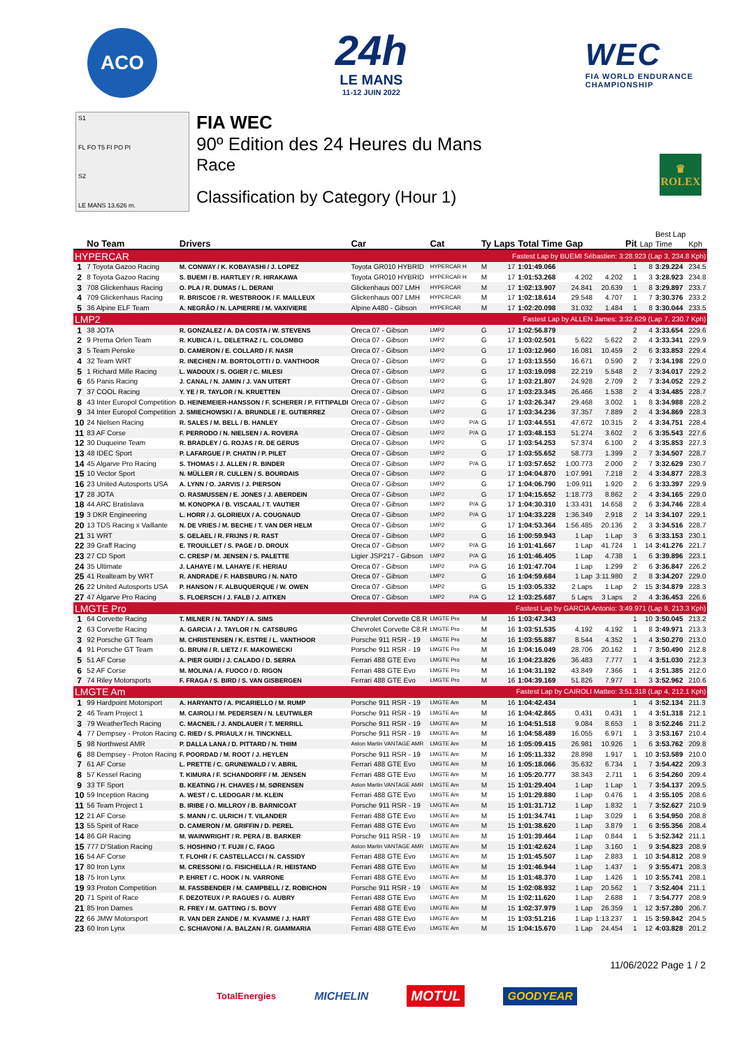ACO
24h
LE MANS
11-12 JUIN 2022
WEC
FIA WORLD ENDURANCE
CHAMPIONSHIP
S1
FL FO T5 FI PO PI
S2
LE MANS 13.626 m.
FIA WEC
90º Edition des 24 Heures du Mans
Race
Classification by Category (Hour 1)
♛
ROLEX
| | No Team | Drivers | Car | Cat | | Ty | Laps | Total Time | Gap | | Pit | Lap | Best Lap Time | Kph |
| --- | --- | --- | --- | --- | --- | --- | --- | --- | --- | --- | --- | --- | --- | --- |
| HYPERCAR | | | | | | Fastest Lap by BUEMI Sébastien: 3:28.923 (Lap 3, 234.8 Kph) | | | | | | | | |
| 1 | 7 Toyota Gazoo Racing | M. CONWAY / K. KOBAYASHI / J. LOPEZ | Toyota GR010 HYBRID | HYPERCAR H | | M | 17 | 1:01:49.066 | | | 1 | 8 | 3:29.224 | 234.5 |
| 2 | 8 Toyota Gazoo Racing | S. BUEMI / B. HARTLEY / R. HIRAKAWA | Toyota GR010 HYBRID | HYPERCAR H | | M | 17 | 1:01:53.268 | 4.202 | 4.202 | 1 | 3 | 3:28.923 | 234.8 |
| 3 | 708 Glickenhaus Racing | O. PLA / R. DUMAS / L. DERANI | Glickenhaus 007 LMH | HYPERCAR | | M | 17 | 1:02:13.907 | 24.841 | 20.639 | 1 | 8 | 3:29.897 | 233.7 |
| 4 | 709 Glickenhaus Racing | R. BRISCOE / R. WESTBROOK / F. MAILLEUX | Glickenhaus 007 LMH | HYPERCAR | | M | 17 | 1:02:18.614 | 29.548 | 4.707 | 1 | 7 | 3:30.376 | 233.2 |
| 5 | 36 Alpine ELF Team | A. NEGRÃO / N. LAPIERRE / M. VAXIVIERE | Alpine A480 - Gibson | HYPERCAR | | M | 17 | 1:02:20.098 | 31.032 | 1.484 | 1 | 8 | 3:30.044 | 233.5 |
| LMP2 | | | | | | Fastest Lap by ALLEN James: 3:32.629 (Lap 7, 230.7 Kph) | | | | | | | | |
| 1 | 38 JOTA | R. GONZALEZ / A. DA COSTA / W. STEVENS | Oreca 07 - Gibson | LMP2 | | G | 17 | 1:02:56.879 | | | 2 | 4 | 3:33.654 | 229.6 |
| 2 | 9 Prema Orlen Team | R. KUBICA / L. DELETRAZ / L. COLOMBO | Oreca 07 - Gibson | LMP2 | | G | 17 | 1:03:02.501 | 5.622 | 5.622 | 2 | 4 | 3:33.341 | 229.9 |
| 3 | 5 Team Penske | D. CAMERON / E. COLLARD / F. NASR | Oreca 07 - Gibson | LMP2 | | G | 17 | 1:03:12.960 | 16.081 | 10.459 | 2 | 6 | 3:33.853 | 229.4 |
| 4 | 32 Team WRT | R. INECHEN / M. BORTOLOTTI / D. VANTHOOR | Oreca 07 - Gibson | LMP2 | | G | 17 | 1:03:13.550 | 16.671 | 0.590 | 2 | 7 | 3:34.198 | 229.0 |
| 5 | 1 Richard Mille Racing | L. WADOUX / S. OGIER / C. MILESI | Oreca 07 - Gibson | LMP2 | | G | 17 | 1:03:19.098 | 22.219 | 5.548 | 2 | 7 | 3:34.017 | 229.2 |
| 6 | 65 Panis Racing | J. CANAL / N. JAMIN / J. VAN UITERT | Oreca 07 - Gibson | LMP2 | | G | 17 | 1:03:21.807 | 24.928 | 2.709 | 2 | 7 | 3:34.052 | 229.2 |
| 7 | 37 COOL Racing | Y. YE / R. TAYLOR / N. KRUETTEN | Oreca 07 - Gibson | LMP2 | | G | 17 | 1:03:23.345 | 26.466 | 1.538 | 2 | 4 | 3:34.485 | 228.7 |
| 8 | 43 Inter Europol Competition | D. HEINEMEIER-HANSSON / F. SCHERER / P. FITTIPALDI | Oreca 07 - Gibson | LMP2 | | G | 17 | 1:03:26.347 | 29.468 | 3.002 | 1 | 8 | 3:34.988 | 228.2 |
| 9 | 34 Inter Europol Competition | J. SMIECHOWSKI / A. BRUNDLE / E. GUTIERREZ | Oreca 07 - Gibson | LMP2 | | G | 17 | 1:03:34.236 | 37.357 | 7.889 | 2 | 4 | 3:34.869 | 228.3 |
| 10 | 24 Nielsen Racing | R. SALES / M. BELL / B. HANLEY | Oreca 07 - Gibson | LMP2 | P/A | G | 17 | 1:03:44.551 | 47.672 | 10.315 | 2 | 4 | 3:34.751 | 228.4 |
| 11 | 83 AF Corse | F. PERRODO / N. NIELSEN / A. ROVERA | Oreca 07 - Gibson | LMP2 | P/A | G | 17 | 1:03:48.153 | 51.274 | 3.602 | 2 | 6 | 3:35.543 | 227.6 |
| 12 | 30 Duqueine Team | R. BRADLEY / G. ROJAS / R. DE GERUS | Oreca 07 - Gibson | LMP2 | | G | 17 | 1:03:54.253 | 57.374 | 6.100 | 2 | 4 | 3:35.853 | 227.3 |
| 13 | 48 IDEC Sport | P. LAFARGUE / P. CHATIN / P. PILET | Oreca 07 - Gibson | LMP2 | | G | 17 | 1:03:55.652 | 58.773 | 1.399 | 2 | 7 | 3:34.507 | 228.7 |
| 14 | 45 Algarve Pro Racing | S. THOMAS / J. ALLEN / R. BINDER | Oreca 07 - Gibson | LMP2 | P/A | G | 17 | 1:03:57.652 | 1:00.773 | 2.000 | 2 | 7 | 3:32.629 | 230.7 |
| 15 | 10 Vector Sport | N. MÜLLER / R. CULLEN / S. BOURDAIS | Oreca 07 - Gibson | LMP2 | | G | 17 | 1:04:04.870 | 1:07.991 | 7.218 | 2 | 4 | 3:34.877 | 228.3 |
| 16 | 23 United Autosports USA | A. LYNN / O. JARVIS / J. PIERSON | Oreca 07 - Gibson | LMP2 | | G | 17 | 1:04:06.790 | 1:09.911 | 1.920 | 2 | 6 | 3:33.397 | 229.9 |
| 17 | 28 JOTA | O. RASMUSSEN / E. JONES / J. ABERDEIN | Oreca 07 - Gibson | LMP2 | | G | 17 | 1:04:15.652 | 1:18.773 | 8.862 | 2 | 4 | 3:34.165 | 229.0 |
| 18 | 44 ARC Bratislava | M. KONOPKA / B. VISCAAL / T. VAUTIER | Oreca 07 - Gibson | LMP2 | P/A | G | 17 | 1:04:30.310 | 1:33.431 | 14.658 | 2 | 6 | 3:34.746 | 228.4 |
| 19 | 3 DKR Engineering | L. HORR / J. GLORIEUX / A. COUGNAUD | Oreca 07 - Gibson | LMP2 | P/A | G | 17 | 1:04:33.228 | 1:36.349 | 2.918 | 2 | 14 | 3:34.107 | 229.1 |
| 20 | 13 TDS Racing x Vaillante | N. DE VRIES / M. BECHE / T. VAN DER HELM | Oreca 07 - Gibson | LMP2 | | G | 17 | 1:04:53.364 | 1:56.485 | 20.136 | 2 | 3 | 3:34.516 | 228.7 |
| 21 | 31 WRT | S. GELAEL / R. FRIJNS / R. RAST | Oreca 07 - Gibson | LMP2 | | G | 16 | 1:00:59.943 | 1 Lap | 1 Lap | 3 | 6 | 3:33.153 | 230.1 |
| 22 | 39 Graff Racing | E. TROUILLET / S. PAGE / D. DROUX | Oreca 07 - Gibson | LMP2 | P/A | G | 16 | 1:01:41.667 | 1 Lap | 41.724 | 1 | 14 | 3:41.276 | 221.7 |
| 23 | 27 CD Sport | C. CRESP / M. JENSEN / S. PALETTE | Ligier JSP217 - Gibson | LMP2 | P/A | G | 16 | 1:01:46.405 | 1 Lap | 4.738 | 1 | 6 | 3:39.896 | 223.1 |
| 24 | 35 Ultimate | J. LAHAYE / M. LAHAYE / F. HERIAU | Oreca 07 - Gibson | LMP2 | P/A | G | 16 | 1:01:47.704 | 1 Lap | 1.299 | 2 | 6 | 3:36.847 | 226.2 |
| 25 | 41 Realteam by WRT | R. ANDRADE / F. HABSBURG / N. NATO | Oreca 07 - Gibson | LMP2 | | G | 16 | 1:04:59.684 | 1 Lap | 3:11.980 | 2 | 8 | 3:34.207 | 229.0 |
| 26 | 22 United Autosports USA | P. HANSON / F. ALBUQUERQUE / W. OWEN | Oreca 07 - Gibson | LMP2 | | G | 15 | 1:03:05.332 | 2 Laps | 1 Lap | 2 | 15 | 3:34.879 | 228.3 |
| 27 | 47 Algarve Pro Racing | S. FLOERSCH / J. FALB / J. AITKEN | Oreca 07 - Gibson | LMP2 | P/A | G | 12 | 1:03:25.687 | 5 Laps | 3 Laps | 2 | 4 | 3:36.453 | 226.6 |
| LMGTE Pro | | | | | | Fastest Lap by GARCIA Antonio: 3:49.971 (Lap 8, 213.3 Kph) | | | | | | | | |
| 1 | 64 Corvette Racing | T. MILNER / N. TANDY / A. SIMS | Chevrolet Corvette C8.R | LMGTE Pro | | M | 16 | 1:03:47.343 | | | 1 | 10 | 3:50.045 | 213.2 |
| 2 | 63 Corvette Racing | A. GARCIA / J. TAYLOR / N. CATSBURG | Chevrolet Corvette C8.R | LMGTE Pro | | M | 16 | 1:03:51.535 | 4.192 | 4.192 | 1 | 8 | 3:49.971 | 213.3 |
| 3 | 92 Porsche GT Team | M. CHRISTENSEN / K. ESTRE / L. VANTHOOR | Porsche 911 RSR - 19 | LMGTE Pro | | M | 16 | 1:03:55.887 | 8.544 | 4.352 | 1 | 4 | 3:50.270 | 213.0 |
| 4 | 91 Porsche GT Team | G. BRUNI / R. LIETZ / F. MAKOWIECKI | Porsche 911 RSR - 19 | LMGTE Pro | | M | 16 | 1:04:16.049 | 28.706 | 20.162 | 1 | 7 | 3:50.490 | 212.8 |
| 5 | 51 AF Corse | A. PIER GUIDI / J. CALADO / D. SERRA | Ferrari 488 GTE Evo | LMGTE Pro | | M | 16 | 1:04:23.826 | 36.483 | 7.777 | 1 | 4 | 3:51.030 | 212.3 |
| 6 | 52 AF Corse | M. MOLINA / A. FUOCO / D. RIGON | Ferrari 488 GTE Evo | LMGTE Pro | | M | 16 | 1:04:31.192 | 43.849 | 7.366 | 1 | 4 | 3:51.385 | 212.0 |
| 7 | 74 Riley Motorsports | F. FRAGA / S. BIRD / S. VAN GISBERGEN | Ferrari 488 GTE Evo | LMGTE Pro | | M | 16 | 1:04:39.169 | 51.826 | 7.977 | 1 | 3 | 3:52.962 | 210.6 |
| LMGTE Am | | | | | | Fastest Lap by CAIROLI Matteo: 3:51.318 (Lap 4, 212.1 Kph) | | | | | | | | |
| 1 | 99 Hardpoint Motorsport | A. HARYANTO / A. PICARIELLO / M. RUMP | Porsche 911 RSR - 19 | LMGTE Am | | M | 16 | 1:04:42.434 | | | 1 | 4 | 3:52.134 | 211.3 |
| 2 | 46 Team Project 1 | M. CAIROLI / M. PEDERSEN / N. LEUTWILER | Porsche 911 RSR - 19 | LMGTE Am | | M | 16 | 1:04:42.865 | 0.431 | 0.431 | 1 | 4 | 3:51.318 | 212.1 |
| 3 | 79 WeatherTech Racing | C. MACNEIL / J. ANDLAUER / T. MERRILL | Porsche 911 RSR - 19 | LMGTE Am | | M | 16 | 1:04:51.518 | 9.084 | 8.653 | 1 | 8 | 3:52.246 | 211.2 |
| 4 | 77 Dempsey - Proton Racing | C. RIED / S. PRIAULX / H. TINCKNELL | Porsche 911 RSR - 19 | LMGTE Am | | M | 16 | 1:04:58.489 | 16.055 | 6.971 | 1 | 3 | 3:53.167 | 210.4 |
| 5 | 98 Northwest AMR | P. DALLA LANA / D. PITTARD / N. THIIM | Aston Martin VANTAGE AMR | LMGTE Am | | M | 16 | 1:05:09.415 | 26.981 | 10.926 | 1 | 6 | 3:53.762 | 209.8 |
| 6 | 88 Dempsey - Proton Racing | F. POORDAD / M. ROOT / J. HEYLEN | Porsche 911 RSR - 19 | LMGTE Am | | M | 16 | 1:05:11.332 | 28.898 | 1.917 | 1 | 10 | 3:53.589 | 210.0 |
| 7 | 61 AF Corse | L. PRETTE / C. GRUNEWALD / V. ABRIL | Ferrari 488 GTE Evo | LMGTE Am | | M | 16 | 1:05:18.066 | 35.632 | 6.734 | 1 | 7 | 3:54.422 | 209.3 |
| 8 | 57 Kessel Racing | T. KIMURA / F. SCHANDORFF / M. JENSEN | Ferrari 488 GTE Evo | LMGTE Am | | M | 16 | 1:05:20.777 | 38.343 | 2.711 | 1 | 6 | 3:54.260 | 209.4 |
| 9 | 33 TF Sport | B. KEATING / H. CHAVES / M. SØRENSEN | Aston Martin VANTAGE AMR | LMGTE Am | | M | 15 | 1:01:29.404 | 1 Lap | 1 Lap | 1 | 7 | 3:54.137 | 209.5 |
| 10 | 59 Inception Racing | A. WEST / C. LEDOGAR / M. KLEIN | Ferrari 488 GTE Evo | LMGTE Am | | M | 15 | 1:01:29.880 | 1 Lap | 0.476 | 1 | 4 | 3:55.105 | 208.6 |
| 11 | 56 Team Project 1 | B. IRIBE / O. MILLROY / B. BARNICOAT | Porsche 911 RSR - 19 | LMGTE Am | | M | 15 | 1:01:31.712 | 1 Lap | 1.832 | 1 | 7 | 3:52.627 | 210.9 |
| 12 | 21 AF Corse | S. MANN / C. ULRICH / T. VILANDER | Ferrari 488 GTE Evo | LMGTE Am | | M | 15 | 1:01:34.741 | 1 Lap | 3.029 | 1 | 6 | 3:54.950 | 208.8 |
| 13 | 55 Spirit of Race | D. CAMERON / M. GRIFFIN / D. PEREL | Ferrari 488 GTE Evo | LMGTE Am | | M | 15 | 1:01:38.620 | 1 Lap | 3.879 | 1 | 6 | 3:55.356 | 208.4 |
| 14 | 86 GR Racing | M. WAINWRIGHT / R. PERA / B. BARKER | Porsche 911 RSR - 19 | LMGTE Am | | M | 15 | 1:01:39.464 | 1 Lap | 0.844 | 1 | 5 | 3:52.342 | 211.1 |
| 15 | 777 D'Station Racing | S. HOSHINO / T. FUJII / C. FAGG | Aston Martin VANTAGE AMR | LMGTE Am | | M | 15 | 1:01:42.624 | 1 Lap | 3.160 | 1 | 9 | 3:54.823 | 208.9 |
| 16 | 54 AF Corse | T. FLOHR / F. CASTELLACCI / N. CASSIDY | Ferrari 488 GTE Evo | LMGTE Am | | M | 15 | 1:01:45.507 | 1 Lap | 2.883 | 1 | 10 | 3:54.812 | 208.9 |
| 17 | 80 Iron Lynx | M. CRESSONI / G. FISICHELLA / R. HEISTAND | Ferrari 488 GTE Evo | LMGTE Am | | M | 15 | 1:01:46.944 | 1 Lap | 1.437 | 1 | 9 | 3:55.471 | 208.3 |
| 18 | 75 Iron Lynx | P. EHRET / C. HOOK / N. VARRONE | Ferrari 488 GTE Evo | LMGTE Am | | M | 15 | 1:01:48.370 | 1 Lap | 1.426 | 1 | 10 | 3:55.741 | 208.1 |
| 19 | 93 Proton Competition | M. FASSBENDER / M. CAMPBELL / Z. ROBICHON | Porsche 911 RSR - 19 | LMGTE Am | | M | 15 | 1:02:08.932 | 1 Lap | 20.562 | 1 | 7 | 3:52.404 | 211.1 |
| 20 | 71 Spirit of Race | F. DEZOTEUX / P. RAGUES / G. AUBRY | Ferrari 488 GTE Evo | LMGTE Am | | M | 15 | 1:02:11.620 | 1 Lap | 2.688 | 1 | 7 | 3:54.777 | 208.9 |
| 21 | 85 Iron Dames | R. FREY / M. GATTING / S. BOVY | Ferrari 488 GTE Evo | LMGTE Am | | M | 15 | 1:02:37.979 | 1 Lap | 26.359 | 1 | 12 | 3:57.280 | 206.7 |
| 22 | 66 JMW Motorsport | R. VAN DER ZANDE / M. KVAMME / J. HART | Ferrari 488 GTE Evo | LMGTE Am | | M | 15 | 1:03:51.216 | 1 Lap | 1:13.237 | 1 | 15 | 3:59.842 | 204.5 |
| 23 | 60 Iron Lynx | C. SCHIAVONI / A. BALZAN / R. GIAMMARIA | Ferrari 488 GTE Evo | LMGTE Am | | M | 15 | 1:04:15.670 | 1 Lap | 24.454 | 1 | 12 | 4:03.828 | 201.2 |
11/06/2022 Page 1 / 2
TotalEnergies MICHELIN MOTUL GOODYEAR